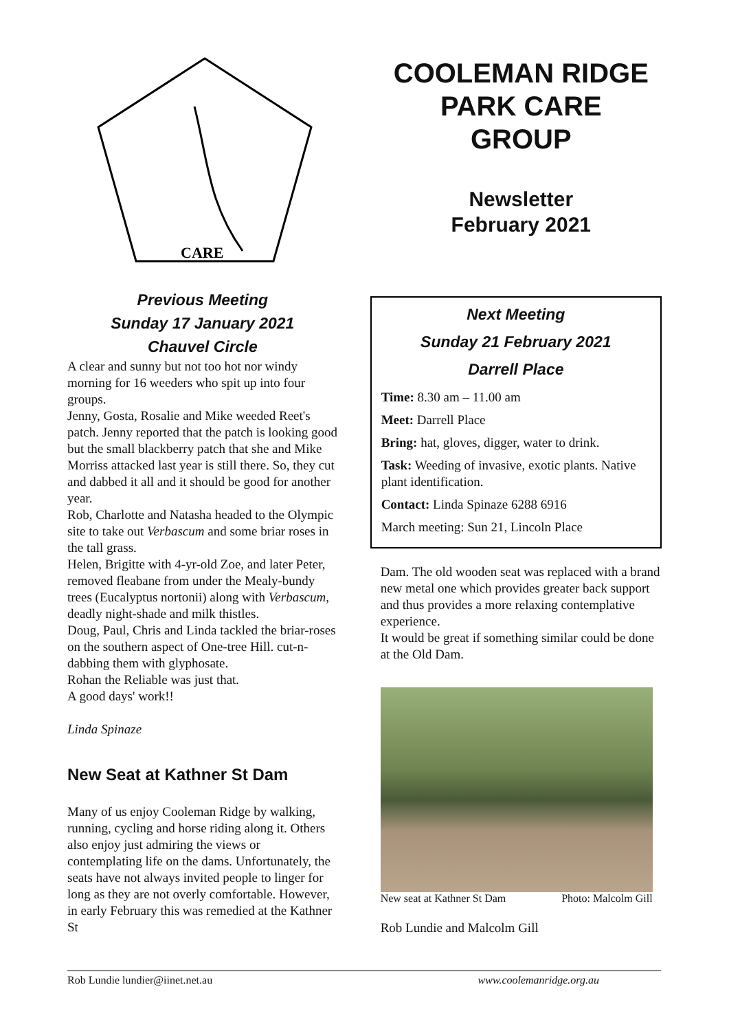CARE
Previous Meeting
Sunday 17 January 2021
Chauvel Circle
A clear and sunny but not too hot nor windy morning for 16 weeders who spit up into four groups.
Jenny, Gosta, Rosalie and Mike weeded Reet's patch. Jenny reported that the patch is looking good but the small blackberry patch that she and Mike Morriss attacked last year is still there. So, they cut and dabbed it all and it should be good for another year.
Rob, Charlotte and Natasha headed to the Olympic site to take out Verbascum and some briar roses in the tall grass.
Helen, Brigitte with 4-yr-old Zoe, and later Peter, removed fleabane from under the Mealy-bundy trees (Eucalyptus nortonii) along with Verbascum, deadly night-shade and milk thistles.
Doug, Paul, Chris and Linda tackled the briar-roses on the southern aspect of One-tree Hill. cut-n-dabbing them with glyphosate.
Rohan the Reliable was just that.
A good days' work!!
Linda Spinaze
New Seat at Kathner St Dam
Many of us enjoy Cooleman Ridge by walking, running, cycling and horse riding along it. Others also enjoy just admiring the views or contemplating life on the dams. Unfortunately, the seats have not always invited people to linger for long as they are not overly comfortable. However, in early February this was remedied at the Kathner St
COOLEMAN RIDGE
PARK CARE
GROUP
Newsletter
February 2021
Next Meeting
Sunday 21 February 2021
Darrell Place
Time: 8.30 am – 11.00 am
Meet: Darrell Place
Bring: hat, gloves, digger, water to drink.
Task: Weeding of invasive, exotic plants. Native plant identification.
Contact: Linda Spinaze 6288 6916
March meeting: Sun 21, Lincoln Place
Dam. The old wooden seat was replaced with a brand new metal one which provides greater back support and thus provides a more relaxing contemplative experience.
It would be great if something similar could be done at the Old Dam.
New seat at Kathner St Dam Photo: Malcolm Gill
Rob Lundie and Malcolm Gill
Rob Lundie lundier@iinet.net.au www.coolemanridge.org.au